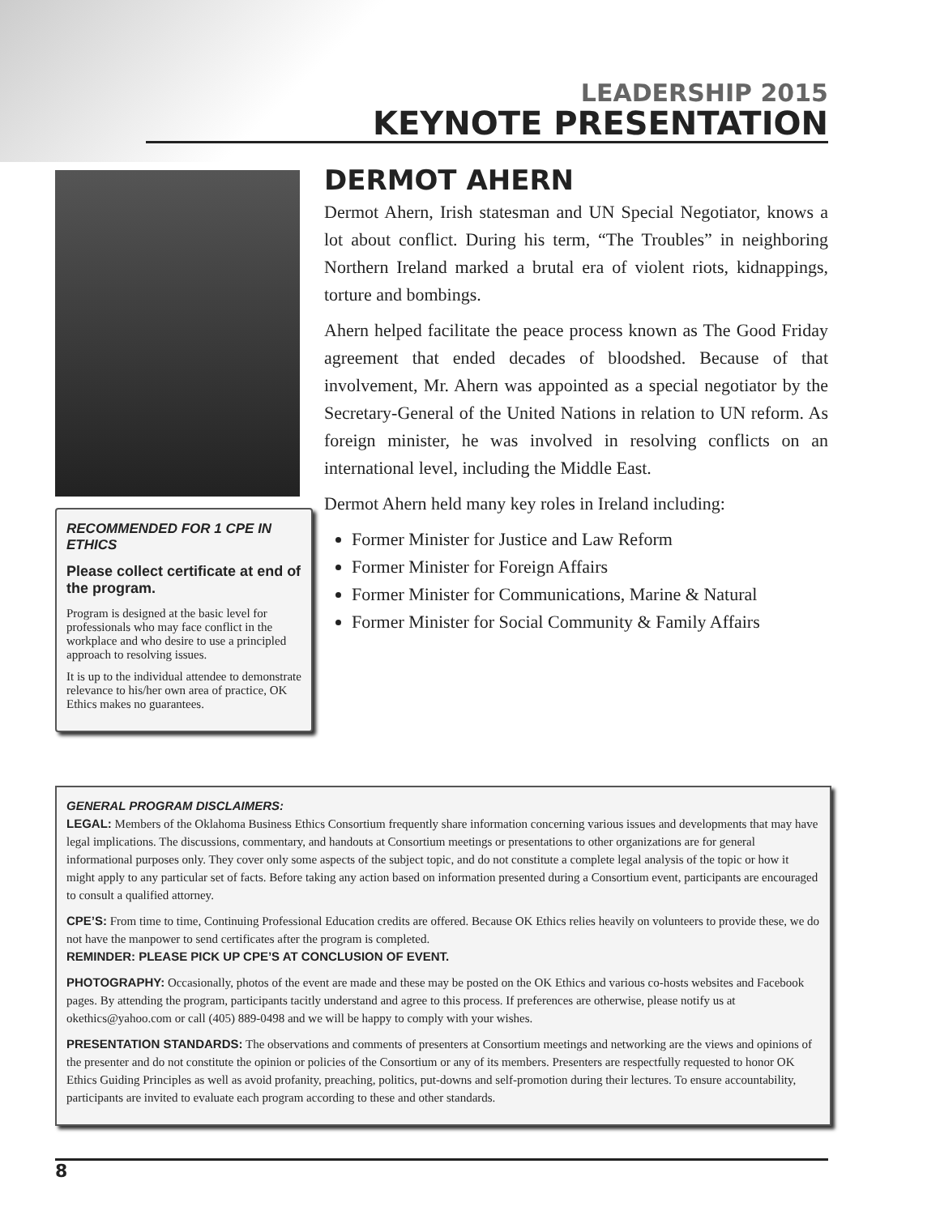LEADERSHIP 2015
KEYNOTE PRESENTATION
DERMOT AHERN
Dermot Ahern, Irish statesman and UN Special Negotiator, knows a lot about conflict. During his term, “The Troubles” in neighboring Northern Ireland marked a brutal era of violent riots, kidnappings, torture and bombings.
Ahern helped facilitate the peace process known as The Good Friday agreement that ended decades of bloodshed. Because of that involvement, Mr. Ahern was appointed as a special negotiator by the Secretary-General of the United Nations in relation to UN reform. As foreign minister, he was involved in resolving conflicts on an international level, including the Middle East.
Dermot Ahern held many key roles in Ireland including:
Former Minister for Justice and Law Reform
Former Minister for Foreign Affairs
Former Minister for Communications, Marine & Natural
Former Minister for Social Community & Family Affairs
RECOMMENDED FOR 1 CPE IN ETHICS
Please collect certificate at end of the program.
Program is designed at the basic level for professionals who may face conflict in the workplace and who desire to use a principled approach to resolving issues.
It is up to the individual attendee to demonstrate relevance to his/her own area of practice, OK Ethics makes no guarantees.
GENERAL PROGRAM DISCLAIMERS:
LEGAL: Members of the Oklahoma Business Ethics Consortium frequently share information concerning various issues and developments that may have legal implications. The discussions, commentary, and handouts at Consortium meetings or presentations to other organizations are for general informational purposes only. They cover only some aspects of the subject topic, and do not constitute a complete legal analysis of the topic or how it might apply to any particular set of facts. Before taking any action based on information presented during a Consortium event, participants are encouraged to consult a qualified attorney.
CPE’S: From time to time, Continuing Professional Education credits are offered. Because OK Ethics relies heavily on volunteers to provide these, we do not have the manpower to send certificates after the program is completed.
REMINDER: PLEASE PICK UP CPE’S AT CONCLUSION OF EVENT.
PHOTOGRAPHY: Occasionally, photos of the event are made and these may be posted on the OK Ethics and various co-hosts websites and Facebook pages. By attending the program, participants tacitly understand and agree to this process. If preferences are otherwise, please notify us at okethics@yahoo.com or call (405) 889-0498 and we will be happy to comply with your wishes.
PRESENTATION STANDARDS: The observations and comments of presenters at Consortium meetings and networking are the views and opinions of the presenter and do not constitute the opinion or policies of the Consortium or any of its members. Presenters are respectfully requested to honor OK Ethics Guiding Principles as well as avoid profanity, preaching, politics, put-downs and self-promotion during their lectures. To ensure accountability, participants are invited to evaluate each program according to these and other standards.
8